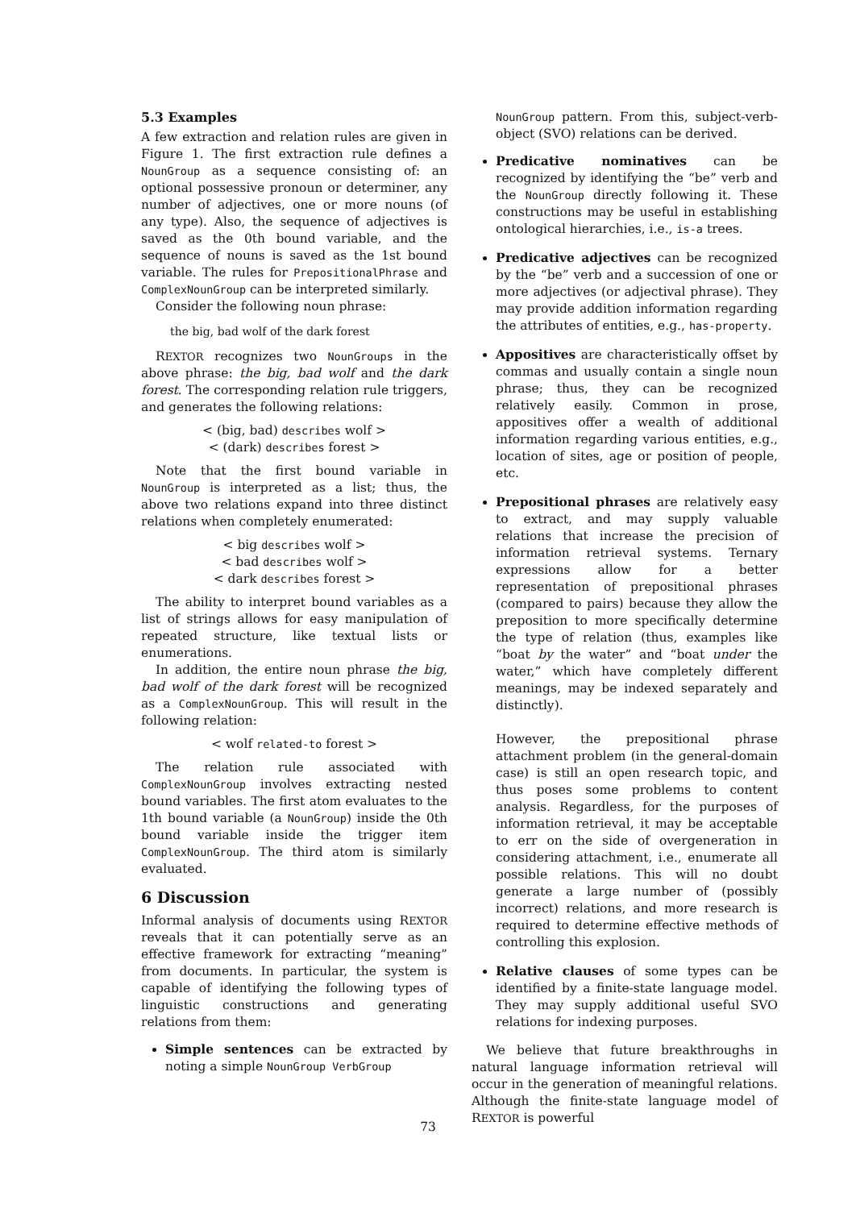5.3 Examples
A few extraction and relation rules are given in Figure 1. The first extraction rule defines a NounGroup as a sequence consisting of: an optional possessive pronoun or determiner, any number of adjectives, one or more nouns (of any type). Also, the sequence of adjectives is saved as the 0th bound variable, and the sequence of nouns is saved as the 1st bound variable. The rules for PrepositionalPhrase and ComplexNounGroup can be interpreted similarly.
Consider the following noun phrase:
the big, bad wolf of the dark forest
REXTOR recognizes two NounGroups in the above phrase: the big, bad wolf and the dark forest. The corresponding relation rule triggers, and generates the following relations:
< (big, bad) describes wolf >
< (dark) describes forest >
Note that the first bound variable in NounGroup is interpreted as a list; thus, the above two relations expand into three distinct relations when completely enumerated:
< big describes wolf >
< bad describes wolf >
< dark describes forest >
The ability to interpret bound variables as a list of strings allows for easy manipulation of repeated structure, like textual lists or enumerations.
In addition, the entire noun phrase the big, bad wolf of the dark forest will be recognized as a ComplexNounGroup. This will result in the following relation:
< wolf related-to forest >
The relation rule associated with ComplexNounGroup involves extracting nested bound variables. The first atom evaluates to the 1th bound variable (a NounGroup) inside the 0th bound variable inside the trigger item ComplexNounGroup. The third atom is similarly evaluated.
6 Discussion
Informal analysis of documents using REXTOR reveals that it can potentially serve as an effective framework for extracting “meaning” from documents. In particular, the system is capable of identifying the following types of linguistic constructions and generating relations from them:
Simple sentences can be extracted by noting a simple NounGroup VerbGroup
NounGroup pattern. From this, subject-verb-object (SVO) relations can be derived.
Predicative nominatives can be recognized by identifying the “be” verb and the NounGroup directly following it. These constructions may be useful in establishing ontological hierarchies, i.e., is-a trees.
Predicative adjectives can be recognized by the “be” verb and a succession of one or more adjectives (or adjectival phrase). They may provide addition information regarding the attributes of entities, e.g., has-property.
Appositives are characteristically offset by commas and usually contain a single noun phrase; thus, they can be recognized relatively easily. Common in prose, appositives offer a wealth of additional information regarding various entities, e.g., location of sites, age or position of people, etc.
Prepositional phrases are relatively easy to extract, and may supply valuable relations that increase the precision of information retrieval systems. Ternary expressions allow for a better representation of prepositional phrases (compared to pairs) because they allow the preposition to more specifically determine the type of relation (thus, examples like “boat by the water” and “boat under the water,” which have completely different meanings, may be indexed separately and distinctly).
However, the prepositional phrase attachment problem (in the general-domain case) is still an open research topic, and thus poses some problems to content analysis. Regardless, for the purposes of information retrieval, it may be acceptable to err on the side of overgeneration in considering attachment, i.e., enumerate all possible relations. This will no doubt generate a large number of (possibly incorrect) relations, and more research is required to determine effective methods of controlling this explosion.
Relative clauses of some types can be identified by a finite-state language model. They may supply additional useful SVO relations for indexing purposes.
We believe that future breakthroughs in natural language information retrieval will occur in the generation of meaningful relations. Although the finite-state language model of REXTOR is powerful
73